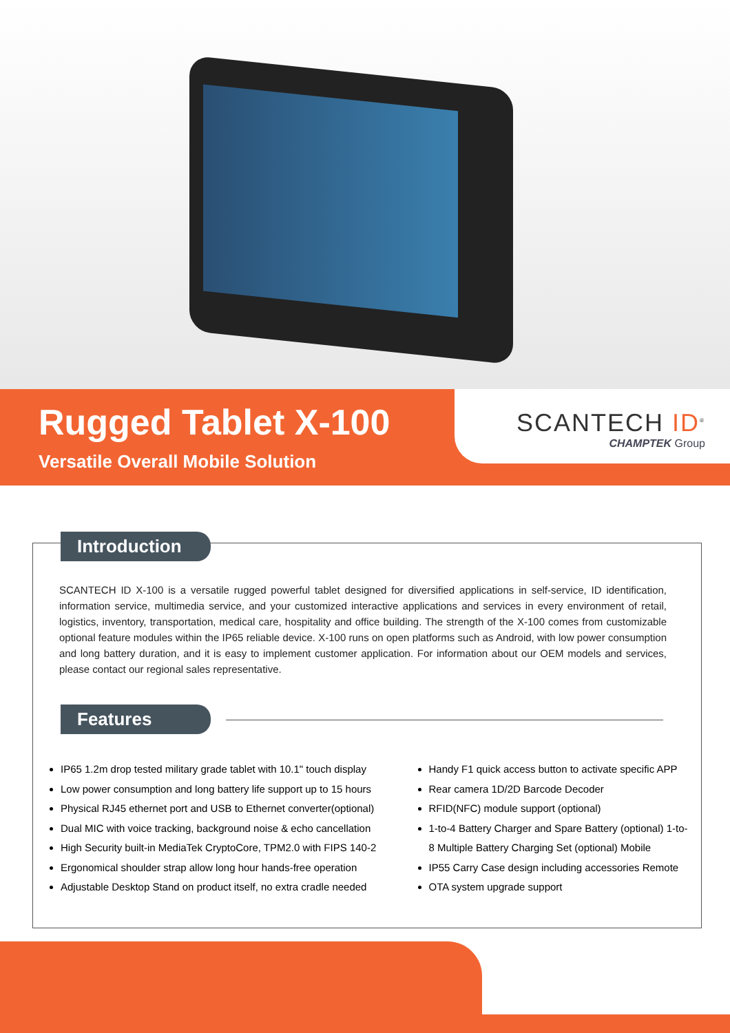SCANTECH ID<sup>®</sup>
CHAMPTEK Group
Rugged Tablet X-100
Versatile Overall Mobile Solution
Introduction
SCANTECH ID X-100 is a versatile rugged powerful tablet designed for diversified applications in self-service, ID identification, information service, multimedia service, and your customized interactive applications and services in every environment of retail, logistics, inventory, transportation, medical care, hospitality and office building. The strength of the X-100 comes from customizable optional feature modules within the IP65 reliable device. X-100 runs on open platforms such as Android, with low power consumption and long battery duration, and it is easy to implement customer application. For information about our OEM models and services, please contact our regional sales representative.
Features
IP65 1.2m drop tested military grade tablet with 10.1" touch display
Low power consumption and long battery life support up to 15 hours
Physical RJ45 ethernet port and USB to Ethernet converter(optional)
Dual MIC with voice tracking, background noise & echo cancellation
High Security built-in MediaTek CryptoCore, TPM2.0 with FIPS 140-2
Ergonomical shoulder strap allow long hour hands-free operation
Adjustable Desktop Stand on product itself, no extra cradle needed
Handy F1 quick access button to activate specific APP
Rear camera 1D/2D Barcode Decoder
RFID(NFC) module support (optional)
1-to-4 Battery Charger and Spare Battery (optional) 1-to-8 Multiple Battery Charging Set (optional) Mobile
IP55 Carry Case design including accessories Remote
OTA system upgrade support